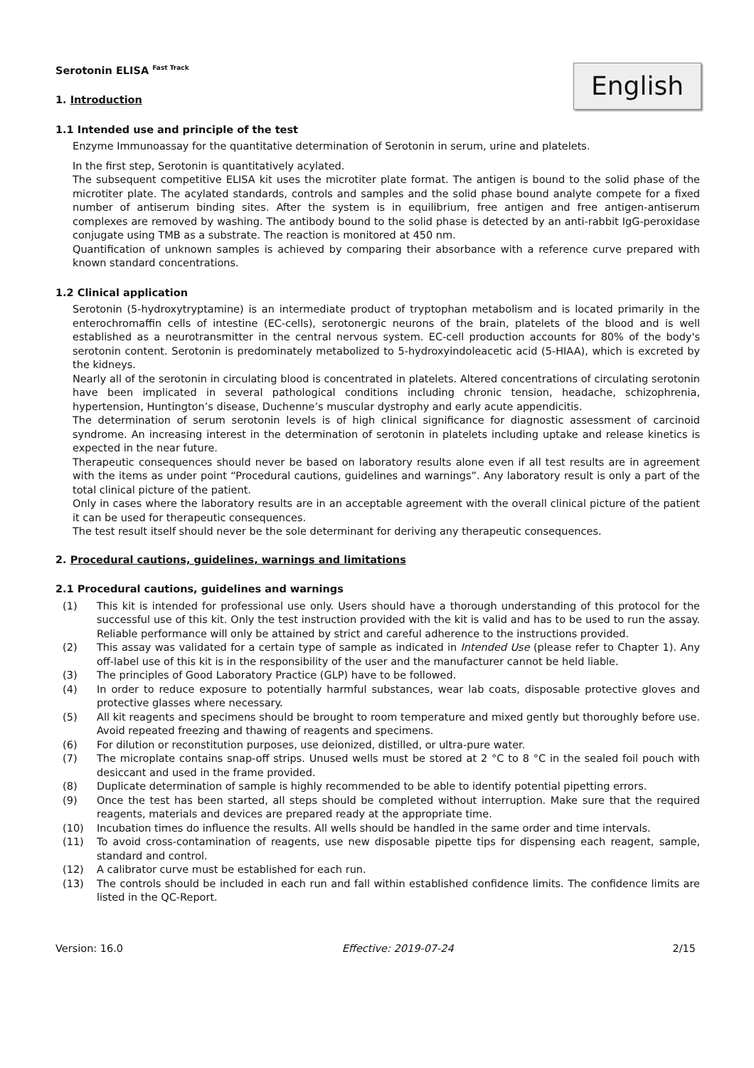English
Serotonin ELISA <sup>Fast Track</sup>
1. Introduction
1.1 Intended use and principle of the test
Enzyme Immunoassay for the quantitative determination of Serotonin in serum, urine and platelets.
In the first step, Serotonin is quantitatively acylated.
The subsequent competitive ELISA kit uses the microtiter plate format. The antigen is bound to the solid phase of the microtiter plate. The acylated standards, controls and samples and the solid phase bound analyte compete for a fixed number of antiserum binding sites. After the system is in equilibrium, free antigen and free antigen-antiserum complexes are removed by washing. The antibody bound to the solid phase is detected by an anti-rabbit IgG-peroxidase conjugate using TMB as a substrate. The reaction is monitored at 450 nm.
Quantification of unknown samples is achieved by comparing their absorbance with a reference curve prepared with known standard concentrations.
1.2 Clinical application
Serotonin (5-hydroxytryptamine) is an intermediate product of tryptophan metabolism and is located primarily in the enterochromaffin cells of intestine (EC-cells), serotonergic neurons of the brain, platelets of the blood and is well established as a neurotransmitter in the central nervous system. EC-cell production accounts for 80% of the body's serotonin content. Serotonin is predominately metabolized to 5-hydroxyindoleacetic acid (5-HIAA), which is excreted by the kidneys.
Nearly all of the serotonin in circulating blood is concentrated in platelets. Altered concentrations of circulating serotonin have been implicated in several pathological conditions including chronic tension, headache, schizophrenia, hypertension, Huntington’s disease, Duchenne’s muscular dystrophy and early acute appendicitis.
The determination of serum serotonin levels is of high clinical significance for diagnostic assessment of carcinoid syndrome. An increasing interest in the determination of serotonin in platelets including uptake and release kinetics is expected in the near future.
Therapeutic consequences should never be based on laboratory results alone even if all test results are in agreement with the items as under point “Procedural cautions, guidelines and warnings”. Any laboratory result is only a part of the total clinical picture of the patient.
Only in cases where the laboratory results are in an acceptable agreement with the overall clinical picture of the patient it can be used for therapeutic consequences.
The test result itself should never be the sole determinant for deriving any therapeutic consequences.
2. Procedural cautions, guidelines, warnings and limitations
2.1 Procedural cautions, guidelines and warnings
(1) This kit is intended for professional use only. Users should have a thorough understanding of this protocol for the successful use of this kit. Only the test instruction provided with the kit is valid and has to be used to run the assay. Reliable performance will only be attained by strict and careful adherence to the instructions provided.
(2) This assay was validated for a certain type of sample as indicated in Intended Use (please refer to Chapter 1). Any off-label use of this kit is in the responsibility of the user and the manufacturer cannot be held liable.
(3) The principles of Good Laboratory Practice (GLP) have to be followed.
(4) In order to reduce exposure to potentially harmful substances, wear lab coats, disposable protective gloves and protective glasses where necessary.
(5) All kit reagents and specimens should be brought to room temperature and mixed gently but thoroughly before use. Avoid repeated freezing and thawing of reagents and specimens.
(6) For dilution or reconstitution purposes, use deionized, distilled, or ultra-pure water.
(7) The microplate contains snap-off strips. Unused wells must be stored at 2 °C to 8 °C in the sealed foil pouch with desiccant and used in the frame provided.
(8) Duplicate determination of sample is highly recommended to be able to identify potential pipetting errors.
(9) Once the test has been started, all steps should be completed without interruption. Make sure that the required reagents, materials and devices are prepared ready at the appropriate time.
(10) Incubation times do influence the results. All wells should be handled in the same order and time intervals.
(11) To avoid cross-contamination of reagents, use new disposable pipette tips for dispensing each reagent, sample, standard and control.
(12) A calibrator curve must be established for each run.
(13) The controls should be included in each run and fall within established confidence limits. The confidence limits are listed in the QC-Report.
Version: 16.0 Effective: 2019-07-24 2/15